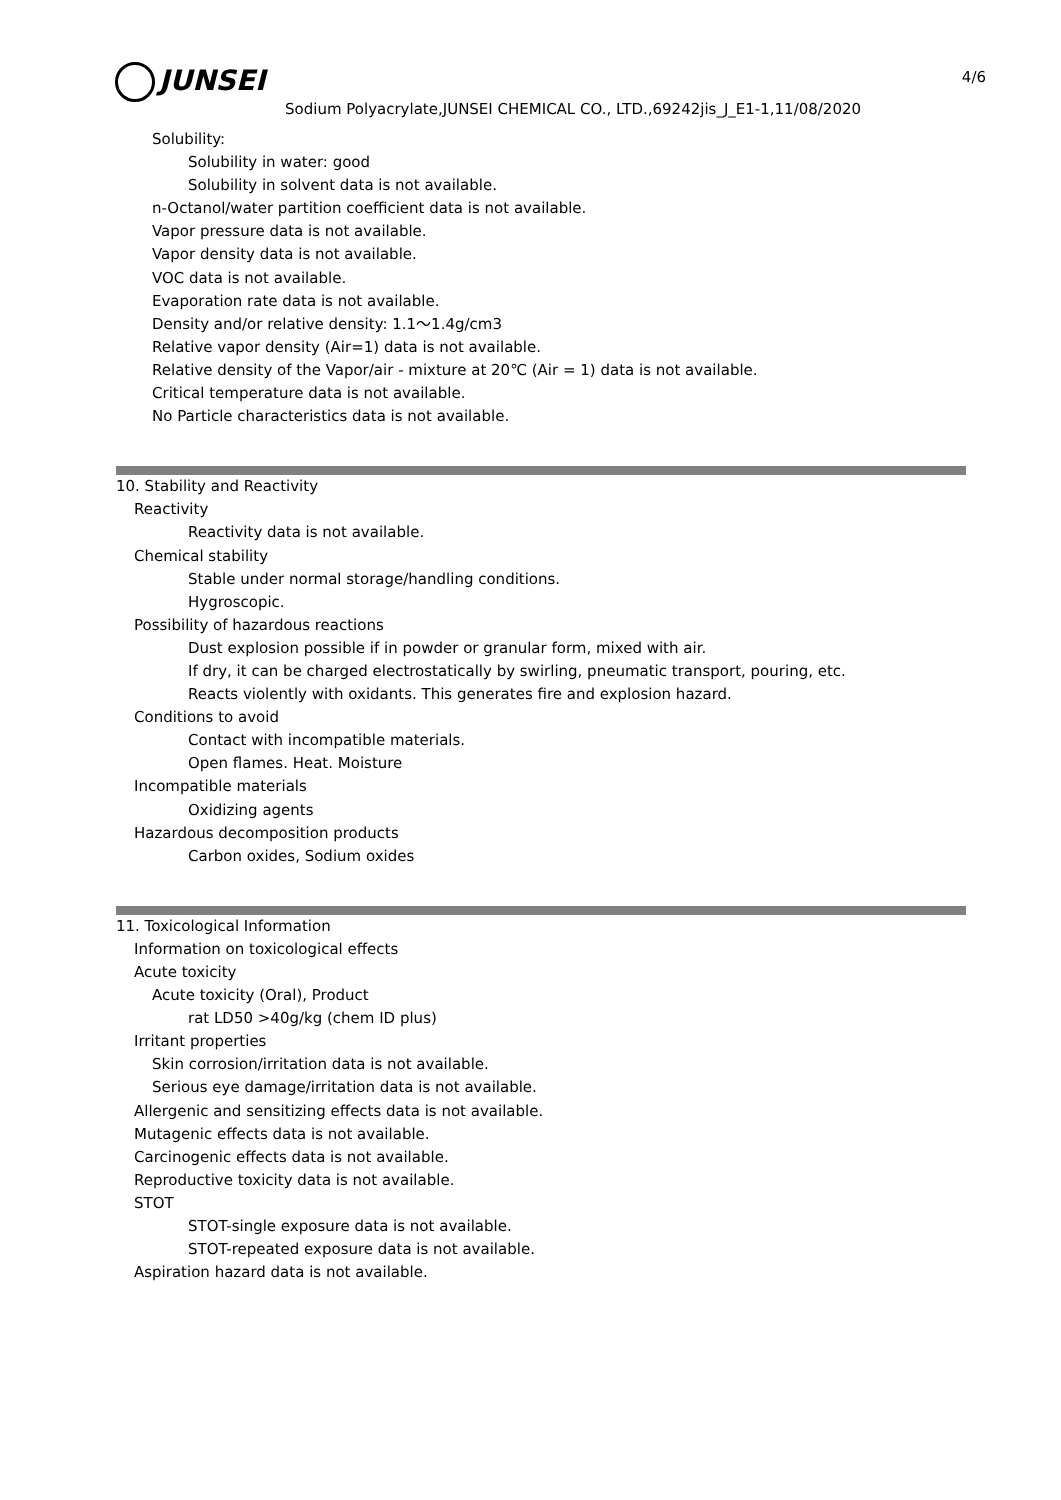4/6
JUNSEI
Sodium Polyacrylate,JUNSEI CHEMICAL CO., LTD.,69242jis_J_E1-1,11/08/2020
Solubility:
Solubility in water: good
Solubility in solvent data is not available.
n-Octanol/water partition coefficient data is not available.
Vapor pressure data is not available.
Vapor density data is not available.
VOC data is not available.
Evaporation rate data is not available.
Density and/or relative density: 1.1～1.4g/cm3
Relative vapor density (Air=1) data is not available.
Relative density of the Vapor/air - mixture at 20℃ (Air = 1) data is not available.
Critical temperature data is not available.
No Particle characteristics data is not available.
10. Stability and Reactivity
Reactivity
Reactivity data is not available.
Chemical stability
Stable under normal storage/handling conditions.
Hygroscopic.
Possibility of hazardous reactions
Dust explosion possible if in powder or granular form, mixed with air.
If dry, it can be charged electrostatically by swirling, pneumatic transport, pouring, etc.
Reacts violently with oxidants. This generates fire and explosion hazard.
Conditions to avoid
Contact with incompatible materials.
Open flames. Heat. Moisture
Incompatible materials
Oxidizing agents
Hazardous decomposition products
Carbon oxides, Sodium oxides
11. Toxicological Information
Information on toxicological effects
Acute toxicity
Acute toxicity (Oral), Product
rat LD50 >40g/kg (chem ID plus)
Irritant properties
Skin corrosion/irritation data is not available.
Serious eye damage/irritation data is not available.
Allergenic and sensitizing effects data is not available.
Mutagenic effects data is not available.
Carcinogenic effects data is not available.
Reproductive toxicity data is not available.
STOT
STOT-single exposure data is not available.
STOT-repeated exposure data is not available.
Aspiration hazard data is not available.